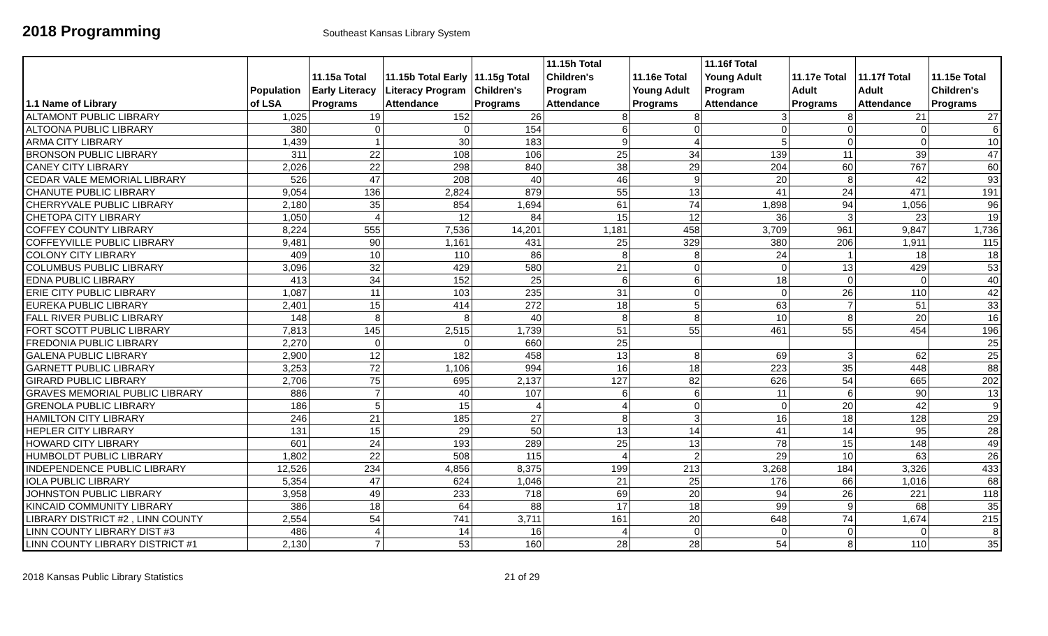2018 Programming
Southeast Kansas Library System
| 1.1 Name of Library | Population of LSA | 11.15a Total Early Literacy Programs | 11.15b Total Early Literacy Program Attendance | 11.15g Total Children's Programs | 11.15h Total Children's Program Attendance | 11.16e Total Young Adult Programs | 11.16f Total Young Adult Program Attendance | 11.17e Total Adult Programs | 11.17f Total Adult Attendance | 11.15e Total Children's Programs |
| --- | --- | --- | --- | --- | --- | --- | --- | --- | --- | --- |
| ALTAMONT PUBLIC LIBRARY | 1,025 | 19 | 152 | 26 | 8 | 8 | 3 | 8 | 21 | 27 |
| ALTOONA PUBLIC LIBRARY | 380 | 0 | 0 | 154 | 6 | 0 | 0 | 0 | 0 | 6 |
| ARMA CITY LIBRARY | 1,439 | 1 | 30 | 183 | 9 | 4 | 5 | 0 | 0 | 10 |
| BRONSON PUBLIC LIBRARY | 311 | 22 | 108 | 106 | 25 | 34 | 139 | 11 | 39 | 47 |
| CANEY CITY LIBRARY | 2,026 | 22 | 298 | 840 | 38 | 29 | 204 | 60 | 767 | 60 |
| CEDAR VALE MEMORIAL LIBRARY | 526 | 47 | 208 | 40 | 46 | 9 | 20 | 8 | 42 | 93 |
| CHANUTE PUBLIC LIBRARY | 9,054 | 136 | 2,824 | 879 | 55 | 13 | 41 | 24 | 471 | 191 |
| CHERRYVALE PUBLIC LIBRARY | 2,180 | 35 | 854 | 1,694 | 61 | 74 | 1,898 | 94 | 1,056 | 96 |
| CHETOPA CITY LIBRARY | 1,050 | 4 | 12 | 84 | 15 | 12 | 36 | 3 | 23 | 19 |
| COFFEY COUNTY LIBRARY | 8,224 | 555 | 7,536 | 14,201 | 1,181 | 458 | 3,709 | 961 | 9,847 | 1,736 |
| COFFEYVILLE PUBLIC LIBRARY | 9,481 | 90 | 1,161 | 431 | 25 | 329 | 380 | 206 | 1,911 | 115 |
| COLONY CITY LIBRARY | 409 | 10 | 110 | 86 | 8 | 8 | 24 | 1 | 18 | 18 |
| COLUMBUS PUBLIC LIBRARY | 3,096 | 32 | 429 | 580 | 21 | 0 | 0 | 13 | 429 | 53 |
| EDNA PUBLIC LIBRARY | 413 | 34 | 152 | 25 | 6 | 6 | 18 | 0 | 0 | 40 |
| ERIE CITY PUBLIC LIBRARY | 1,087 | 11 | 103 | 235 | 31 | 0 | 0 | 26 | 110 | 42 |
| EUREKA PUBLIC LIBRARY | 2,401 | 15 | 414 | 272 | 18 | 5 | 63 | 7 | 51 | 33 |
| FALL RIVER PUBLIC LIBRARY | 148 | 8 | 8 | 40 | 8 | 8 | 10 | 8 | 20 | 16 |
| FORT SCOTT PUBLIC LIBRARY | 7,813 | 145 | 2,515 | 1,739 | 51 | 55 | 461 | 55 | 454 | 196 |
| FREDONIA PUBLIC LIBRARY | 2,270 | 0 | 0 | 660 | 25 | | | | | 25 |
| GALENA PUBLIC LIBRARY | 2,900 | 12 | 182 | 458 | 13 | 8 | 69 | 3 | 62 | 25 |
| GARNETT PUBLIC LIBRARY | 3,253 | 72 | 1,106 | 994 | 16 | 18 | 223 | 35 | 448 | 88 |
| GIRARD PUBLIC LIBRARY | 2,706 | 75 | 695 | 2,137 | 127 | 82 | 626 | 54 | 665 | 202 |
| GRAVES MEMORIAL PUBLIC LIBRARY | 886 | 7 | 40 | 107 | 6 | 6 | 11 | 6 | 90 | 13 |
| GRENOLA PUBLIC LIBRARY | 186 | 5 | 15 | 4 | 4 | 0 | 0 | 20 | 42 | 9 |
| HAMILTON CITY LIBRARY | 246 | 21 | 185 | 27 | 8 | 3 | 16 | 18 | 128 | 29 |
| HEPLER CITY LIBRARY | 131 | 15 | 29 | 50 | 13 | 14 | 41 | 14 | 95 | 28 |
| HOWARD CITY LIBRARY | 601 | 24 | 193 | 289 | 25 | 13 | 78 | 15 | 148 | 49 |
| HUMBOLDT PUBLIC LIBRARY | 1,802 | 22 | 508 | 115 | 4 | 2 | 29 | 10 | 63 | 26 |
| INDEPENDENCE PUBLIC LIBRARY | 12,526 | 234 | 4,856 | 8,375 | 199 | 213 | 3,268 | 184 | 3,326 | 433 |
| IOLA PUBLIC LIBRARY | 5,354 | 47 | 624 | 1,046 | 21 | 25 | 176 | 66 | 1,016 | 68 |
| JOHNSTON PUBLIC LIBRARY | 3,958 | 49 | 233 | 718 | 69 | 20 | 94 | 26 | 221 | 118 |
| KINCAID COMMUNITY LIBRARY | 386 | 18 | 64 | 88 | 17 | 18 | 99 | 9 | 68 | 35 |
| LIBRARY DISTRICT #2 , LINN COUNTY | 2,554 | 54 | 741 | 3,711 | 161 | 20 | 648 | 74 | 1,674 | 215 |
| LINN COUNTY LIBRARY DIST #3 | 486 | 4 | 14 | 16 | 4 | 0 | 0 | 0 | 0 | 8 |
| LINN COUNTY LIBRARY DISTRICT #1 | 2,130 | 7 | 53 | 160 | 28 | 28 | 54 | 8 | 110 | 35 |
2018 Kansas Public Library Statistics 21 of 29